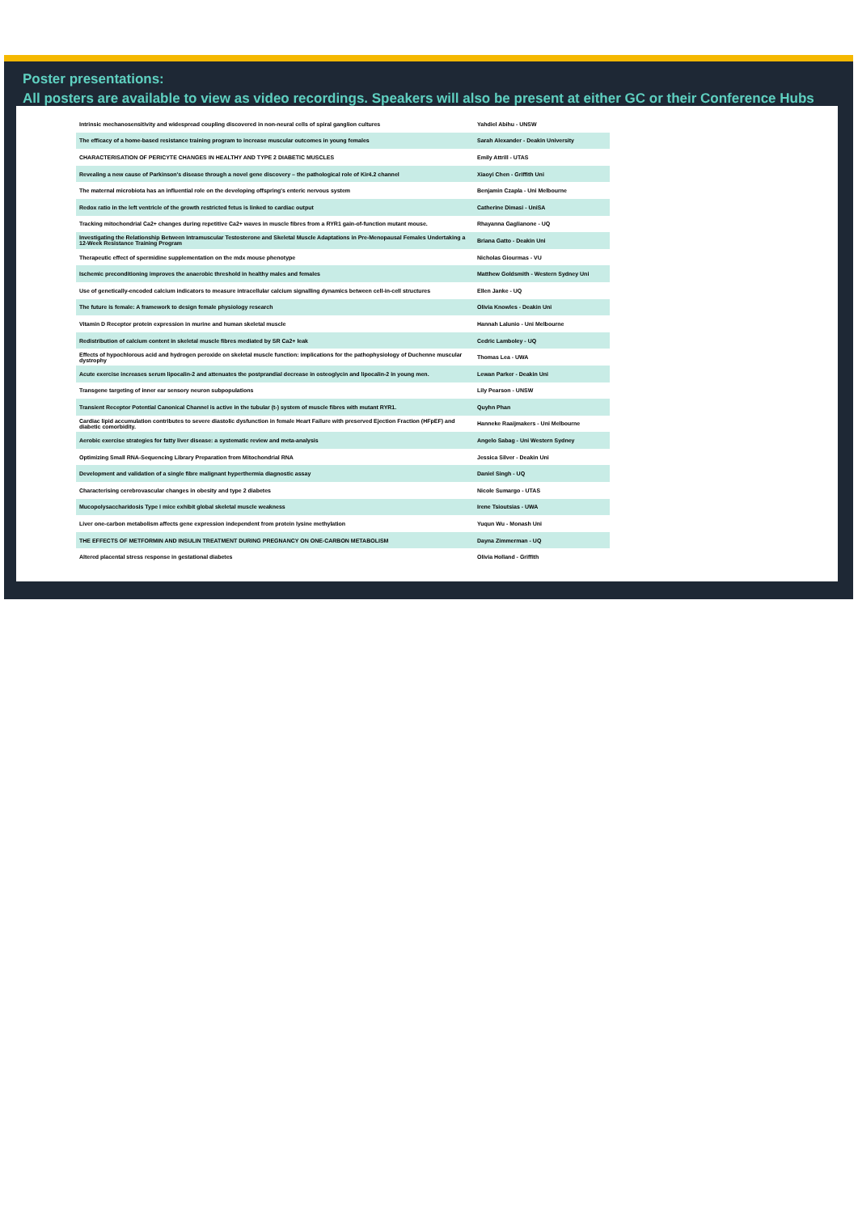Poster presentations:
All posters are available to view as video recordings. Speakers will also be present at either GC or their Conference Hubs
| Intrinsic mechanosensitivity and widespread coupling discovered in non-neural cells of spiral ganglion cultures | Yahdiel Abihu - UNSW |
| The efficacy of a home-based resistance training program to increase muscular outcomes in young females | Sarah Alexander - Deakin University |
| CHARACTERISATION OF PERICYTE CHANGES IN HEALTHY AND TYPE 2 DIABETIC MUSCLES | Emily Attrill - UTAS |
| Revealing a new cause of Parkinson's disease through a novel gene discovery – the pathological role of Kir4.2 channel | Xiaoyi Chen - Griffith Uni |
| The maternal microbiota has an influential role on the developing offspring's enteric nervous system | Benjamin Czapla - Uni Melbourne |
| Redox ratio in the left ventricle of the growth restricted fetus is linked to cardiac output | Catherine Dimasi - UniSA |
| Tracking mitochondrial Ca2+ changes during repetitive Ca2+ waves in muscle fibres from a RYR1 gain-of-function mutant mouse. | Rhayanna Gaglianone - UQ |
| Investigating the Relationship Between Intramuscular Testosterone and Skeletal Muscle Adaptations in Pre-Menopausal Females Undertaking a 12-Week Resistance Training Program | Briana Gatto - Deakin Uni |
| Therapeutic effect of spermidine supplementation on the mdx mouse phenotype | Nicholas Giourmas - VU |
| Ischemic preconditioning improves the anaerobic threshold in healthy males and females | Matthew Goldsmith - Western Sydney Uni |
| Use of genetically-encoded calcium indicators to measure intracellular calcium signalling dynamics between cell-in-cell structures | Ellen Janke - UQ |
| The future is female: A framework to design female physiology research | Olivia Knowles - Deakin Uni |
| Vitamin D Receptor protein expression in murine and human skeletal muscle | Hannah Lalunio - Uni Melbourne |
| Redistribution of calcium content in skeletal muscle fibres mediated by SR Ca2+ leak | Cedric Lamboley - UQ |
| Effects of hypochlorous acid and hydrogen peroxide on skeletal muscle function: implications for the pathophysiology of Duchenne muscular dystrophy | Thomas Lea - UWA |
| Acute exercise increases serum lipocalin-2 and attenuates the postprandial decrease in osteoglycin and lipocalin-2 in young men. | Lewan Parker - Deakin Uni |
| Transgene targeting of inner ear sensory neuron subpopulations | Lily Pearson - UNSW |
| Transient Receptor Potential Canonical Channel is active in the tubular (t-) system of muscle fibres with mutant RYR1. | Quyhn Phan |
| Cardiac lipid accumulation contributes to severe diastolic dysfunction in female Heart Failure with preserved Ejection Fraction (HFpEF) and diabetic comorbidity. | Hanneke Raaijmakers - Uni Melbourne |
| Aerobic exercise strategies for fatty liver disease: a systematic review and meta-analysis | Angelo Sabag - Uni Western Sydney |
| Optimizing Small RNA-Sequencing Library Preparation from Mitochondrial RNA | Jessica Silver - Deakin Uni |
| Development and validation of a single fibre malignant hyperthermia diagnostic assay | Daniel Singh - UQ |
| Characterising cerebrovascular changes in obesity and type 2 diabetes | Nicole Sumargo - UTAS |
| Mucopolysaccharidosis Type I mice exhibit global skeletal muscle weakness | Irene Tsioutsias - UWA |
| Liver one-carbon metabolism affects gene expression independent from protein lysine methylation | Yuqun Wu - Monash Uni |
| THE EFFECTS OF METFORMIN AND INSULIN TREATMENT DURING PREGNANCY ON ONE-CARBON METABOLISM | Dayna Zimmerman - UQ |
| Altered placental stress response in gestational diabetes | Olivia Holland - Griffith |